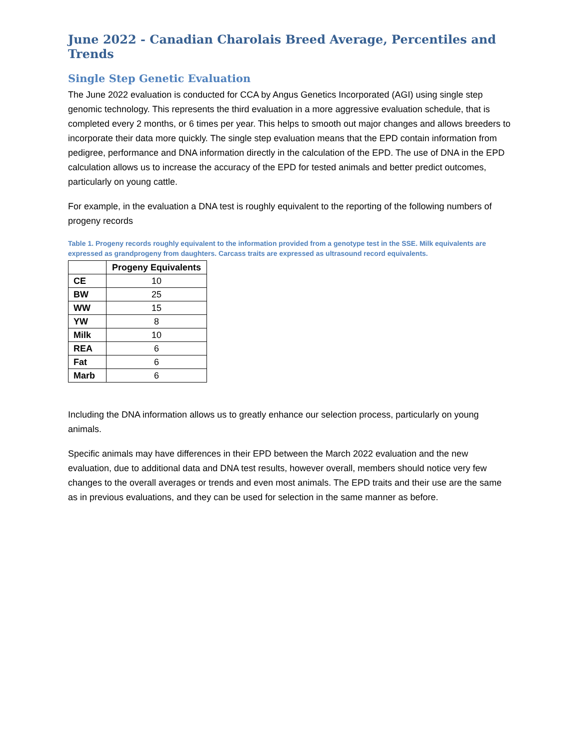June 2022 - Canadian Charolais Breed Average, Percentiles and Trends
Single Step Genetic Evaluation
The June 2022 evaluation is conducted for CCA by Angus Genetics Incorporated (AGI) using single step genomic technology. This represents the third evaluation in a more aggressive evaluation schedule, that is completed every 2 months, or 6 times per year. This helps to smooth out major changes and allows breeders to incorporate their data more quickly. The single step evaluation means that the EPD contain information from pedigree, performance and DNA information directly in the calculation of the EPD. The use of DNA in the EPD calculation allows us to increase the accuracy of the EPD for tested animals and better predict outcomes, particularly on young cattle.
For example, in the evaluation a DNA test is roughly equivalent to the reporting of the following numbers of progeny records
Table 1. Progeny records roughly equivalent to the information provided from a genotype test in the SSE. Milk equivalents are expressed as grandprogeny from daughters. Carcass traits are expressed as ultrasound record equivalents.
| | Progeny Equivalents |
| --- | --- |
| CE | 10 |
| BW | 25 |
| WW | 15 |
| YW | 8 |
| Milk | 10 |
| REA | 6 |
| Fat | 6 |
| Marb | 6 |
Including the DNA information allows us to greatly enhance our selection process, particularly on young animals.
Specific animals may have differences in their EPD between the March 2022 evaluation and the new evaluation, due to additional data and DNA test results, however overall, members should notice very few changes to the overall averages or trends and even most animals. The EPD traits and their use are the same as in previous evaluations, and they can be used for selection in the same manner as before.